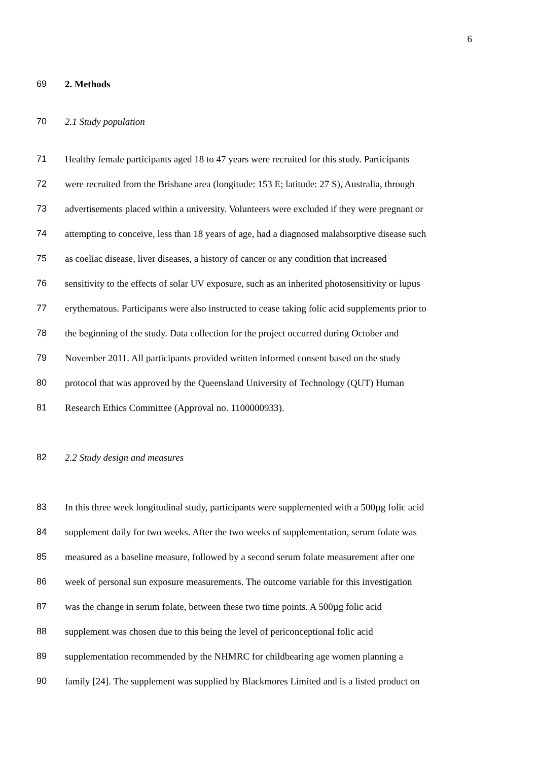6
69 2. Methods
70 2.1 Study population
71 Healthy female participants aged 18 to 47 years were recruited for this study. Participants
72 were recruited from the Brisbane area (longitude: 153 E; latitude: 27 S), Australia, through
73 advertisements placed within a university. Volunteers were excluded if they were pregnant or
74 attempting to conceive, less than 18 years of age, had a diagnosed malabsorptive disease such
75 as coeliac disease, liver diseases, a history of cancer or any condition that increased
76 sensitivity to the effects of solar UV exposure, such as an inherited photosensitivity or lupus
77 erythematous. Participants were also instructed to cease taking folic acid supplements prior to
78 the beginning of the study. Data collection for the project occurred during October and
79 November 2011. All participants provided written informed consent based on the study
80 protocol that was approved by the Queensland University of Technology (QUT) Human
81 Research Ethics Committee (Approval no. 1100000933).
82 2.2 Study design and measures
83 In this three week longitudinal study, participants were supplemented with a 500µg folic acid
84 supplement daily for two weeks. After the two weeks of supplementation, serum folate was
85 measured as a baseline measure, followed by a second serum folate measurement after one
86 week of personal sun exposure measurements. The outcome variable for this investigation
87 was the change in serum folate, between these two time points. A 500µg folic acid
88 supplement was chosen due to this being the level of periconceptional folic acid
89 supplementation recommended by the NHMRC for childbearing age women planning a
90 family [24]. The supplement was supplied by Blackmores Limited and is a listed product on